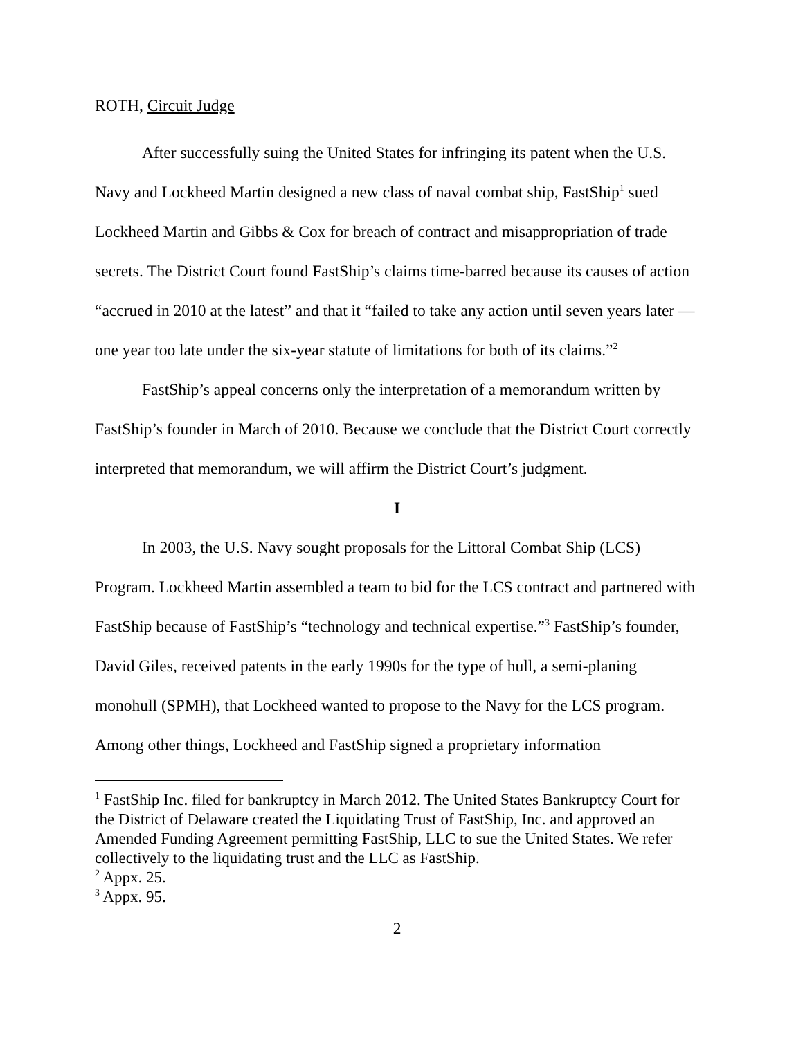ROTH, Circuit Judge
After successfully suing the United States for infringing its patent when the U.S. Navy and Lockheed Martin designed a new class of naval combat ship, FastShip<sup>1</sup> sued Lockheed Martin and Gibbs & Cox for breach of contract and misappropriation of trade secrets. The District Court found FastShip’s claims time-barred because its causes of action “accrued in 2010 at the latest” and that it “failed to take any action until seven years later — one year too late under the six-year statute of limitations for both of its claims.”<sup>2</sup>
FastShip’s appeal concerns only the interpretation of a memorandum written by FastShip’s founder in March of 2010. Because we conclude that the District Court correctly interpreted that memorandum, we will affirm the District Court’s judgment.
I
In 2003, the U.S. Navy sought proposals for the Littoral Combat Ship (LCS) Program. Lockheed Martin assembled a team to bid for the LCS contract and partnered with FastShip because of FastShip’s “technology and technical expertise.”<sup>3</sup> FastShip’s founder, David Giles, received patents in the early 1990s for the type of hull, a semi-planing monohull (SPMH), that Lockheed wanted to propose to the Navy for the LCS program. Among other things, Lockheed and FastShip signed a proprietary information
<sup>1</sup> FastShip Inc. filed for bankruptcy in March 2012. The United States Bankruptcy Court for the District of Delaware created the Liquidating Trust of FastShip, Inc. and approved an Amended Funding Agreement permitting FastShip, LLC to sue the United States. We refer collectively to the liquidating trust and the LLC as FastShip.
<sup>2</sup> Appx. 25.
<sup>3</sup> Appx. 95.
2